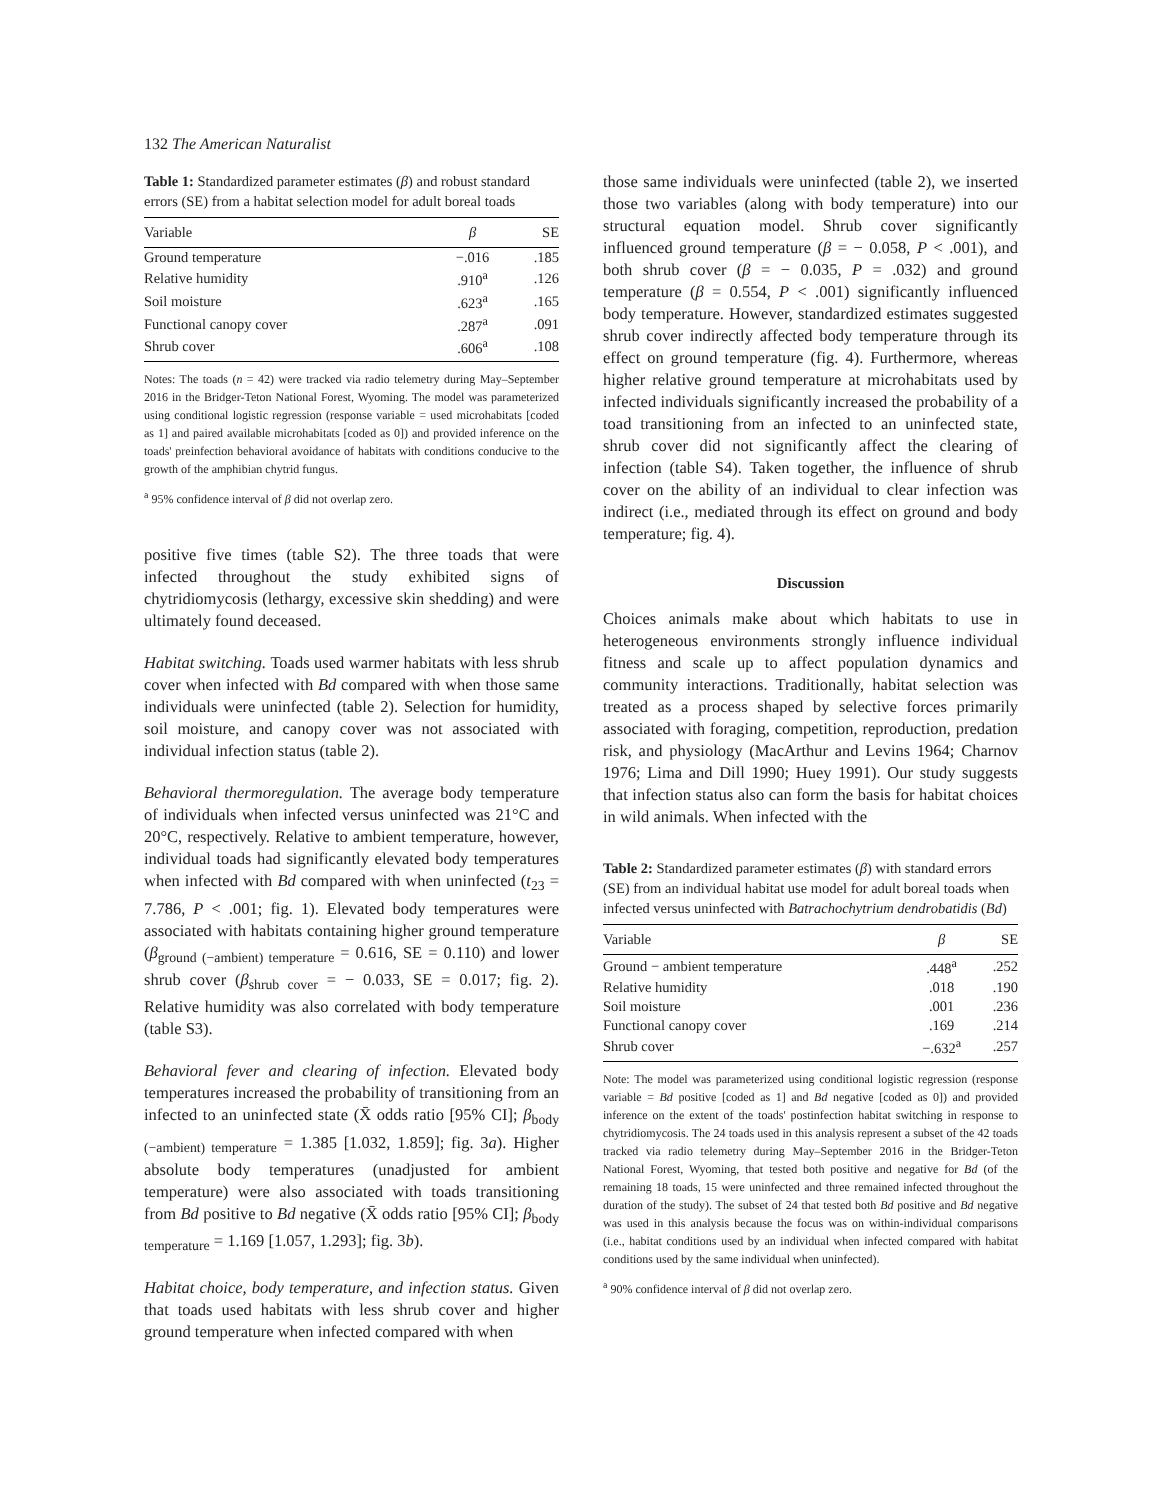132 The American Naturalist
Table 1: Standardized parameter estimates (β) and robust standard errors (SE) from a habitat selection model for adult boreal toads
| Variable | β | SE |
| --- | --- | --- |
| Ground temperature | −.016 | .185 |
| Relative humidity | .910<sup>a</sup> | .126 |
| Soil moisture | .623<sup>a</sup> | .165 |
| Functional canopy cover | .287<sup>a</sup> | .091 |
| Shrub cover | .606<sup>a</sup> | .108 |
Notes: The toads (n = 42) were tracked via radio telemetry during May–September 2016 in the Bridger-Teton National Forest, Wyoming. The model was parameterized using conditional logistic regression (response variable = used microhabitats [coded as 1] and paired available microhabitats [coded as 0]) and provided inference on the toads' preinfection behavioral avoidance of habitats with conditions conducive to the growth of the amphibian chytrid fungus.
<sup>a</sup> 95% confidence interval of β did not overlap zero.
positive five times (table S2). The three toads that were infected throughout the study exhibited signs of chytridiomycosis (lethargy, excessive skin shedding) and were ultimately found deceased.
Habitat switching. Toads used warmer habitats with less shrub cover when infected with Bd compared with when those same individuals were uninfected (table 2). Selection for humidity, soil moisture, and canopy cover was not associated with individual infection status (table 2).
Behavioral thermoregulation. The average body temperature of individuals when infected versus uninfected was 21°C and 20°C, respectively. Relative to ambient temperature, however, individual toads had significantly elevated body temperatures when infected with Bd compared with when uninfected (t<sub>23</sub> = 7.786, P < .001; fig. 1). Elevated body temperatures were associated with habitats containing higher ground temperature (β<sub>ground (−ambient) temperature</sub> = 0.616, SE = 0.110) and lower shrub cover (β<sub>shrub cover</sub> = − 0.033, SE = 0.017; fig. 2). Relative humidity was also correlated with body temperature (table S3).
Behavioral fever and clearing of infection. Elevated body temperatures increased the probability of transitioning from an infected to an uninfected state (X̄ odds ratio [95% CI]; β<sub>body (−ambient) temperature</sub> = 1.385 [1.032, 1.859]; fig. 3a). Higher absolute body temperatures (unadjusted for ambient temperature) were also associated with toads transitioning from Bd positive to Bd negative (X̄ odds ratio [95% CI]; β<sub>body temperature</sub> = 1.169 [1.057, 1.293]; fig. 3b).
Habitat choice, body temperature, and infection status. Given that toads used habitats with less shrub cover and higher ground temperature when infected compared with when
those same individuals were uninfected (table 2), we inserted those two variables (along with body temperature) into our structural equation model. Shrub cover significantly influenced ground temperature (β = − 0.058, P < .001), and both shrub cover (β = − 0.035, P = .032) and ground temperature (β = 0.554, P < .001) significantly influenced body temperature. However, standardized estimates suggested shrub cover indirectly affected body temperature through its effect on ground temperature (fig. 4). Furthermore, whereas higher relative ground temperature at microhabitats used by infected individuals significantly increased the probability of a toad transitioning from an infected to an uninfected state, shrub cover did not significantly affect the clearing of infection (table S4). Taken together, the influence of shrub cover on the ability of an individual to clear infection was indirect (i.e., mediated through its effect on ground and body temperature; fig. 4).
Discussion
Choices animals make about which habitats to use in heterogeneous environments strongly influence individual fitness and scale up to affect population dynamics and community interactions. Traditionally, habitat selection was treated as a process shaped by selective forces primarily associated with foraging, competition, reproduction, predation risk, and physiology (MacArthur and Levins 1964; Charnov 1976; Lima and Dill 1990; Huey 1991). Our study suggests that infection status also can form the basis for habitat choices in wild animals. When infected with the
Table 2: Standardized parameter estimates (β) with standard errors (SE) from an individual habitat use model for adult boreal toads when infected versus uninfected with Batrachochytrium dendrobatidis (Bd)
| Variable | β | SE |
| --- | --- | --- |
| Ground − ambient temperature | .448<sup>a</sup> | .252 |
| Relative humidity | .018 | .190 |
| Soil moisture | .001 | .236 |
| Functional canopy cover | .169 | .214 |
| Shrub cover | −.632<sup>a</sup> | .257 |
Note: The model was parameterized using conditional logistic regression (response variable = Bd positive [coded as 1] and Bd negative [coded as 0]) and provided inference on the extent of the toads' postinfection habitat switching in response to chytridiomycosis. The 24 toads used in this analysis represent a subset of the 42 toads tracked via radio telemetry during May–September 2016 in the Bridger-Teton National Forest, Wyoming, that tested both positive and negative for Bd (of the remaining 18 toads, 15 were uninfected and three remained infected throughout the duration of the study). The subset of 24 that tested both Bd positive and Bd negative was used in this analysis because the focus was on within-individual comparisons (i.e., habitat conditions used by an individual when infected compared with habitat conditions used by the same individual when uninfected).
<sup>a</sup> 90% confidence interval of β did not overlap zero.